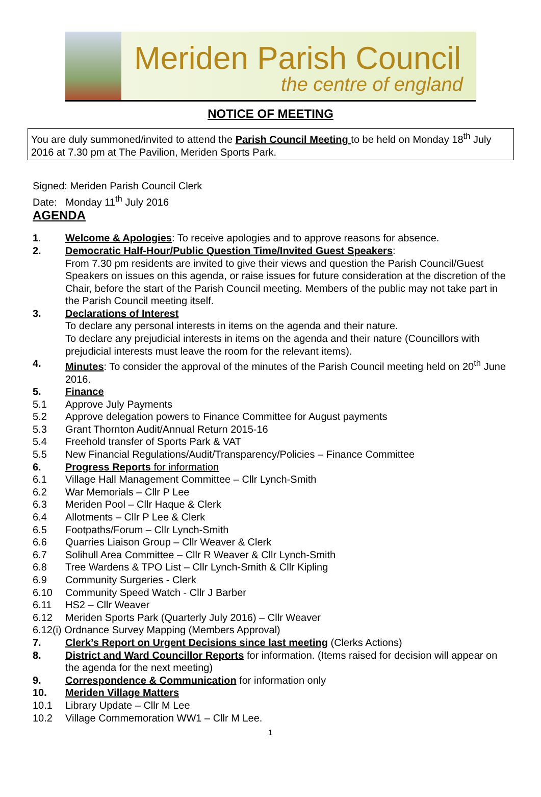Meriden Parish Council
the centre of england
NOTICE OF MEETING
You are duly summoned/invited to attend the Parish Council Meeting to be held on Monday 18<sup>th</sup> July 2016 at 7.30 pm at The Pavilion, Meriden Sports Park.
Signed: Meriden Parish Council Clerk
Date: Monday 11<sup>th</sup> July 2016
AGENDA
1. Welcome & Apologies: To receive apologies and to approve reasons for absence.
2. Democratic Half-Hour/Public Question Time/Invited Guest Speakers:
From 7.30 pm residents are invited to give their views and question the Parish Council/Guest Speakers on issues on this agenda, or raise issues for future consideration at the discretion of the Chair, before the start of the Parish Council meeting. Members of the public may not take part in the Parish Council meeting itself.
3. Declarations of Interest
To declare any personal interests in items on the agenda and their nature.
To declare any prejudicial interests in items on the agenda and their nature (Councillors with prejudicial interests must leave the room for the relevant items).
4. Minutes: To consider the approval of the minutes of the Parish Council meeting held on 20<sup>th</sup> June 2016.
5. Finance
5.1 Approve July Payments
5.2 Approve delegation powers to Finance Committee for August payments
5.3 Grant Thornton Audit/Annual Return 2015-16
5.4 Freehold transfer of Sports Park & VAT
5.5 New Financial Regulations/Audit/Transparency/Policies – Finance Committee
6. Progress Reports for information
6.1 Village Hall Management Committee – Cllr Lynch-Smith
6.2 War Memorials – Cllr P Lee
6.3 Meriden Pool – Cllr Haque & Clerk
6.4 Allotments – Cllr P Lee & Clerk
6.5 Footpaths/Forum – Cllr Lynch-Smith
6.6 Quarries Liaison Group – Cllr Weaver & Clerk
6.7 Solihull Area Committee – Cllr R Weaver & Cllr Lynch-Smith
6.8 Tree Wardens & TPO List – Cllr Lynch-Smith & Cllr Kipling
6.9 Community Surgeries - Clerk
6.10 Community Speed Watch - Cllr J Barber
6.11 HS2 – Cllr Weaver
6.12 Meriden Sports Park (Quarterly July 2016) – Cllr Weaver
6.12(i) Ordnance Survey Mapping (Members Approval)
7. Clerk’s Report on Urgent Decisions since last meeting (Clerks Actions)
8. District and Ward Councillor Reports for information. (Items raised for decision will appear on the agenda for the next meeting)
9. Correspondence & Communication for information only
10. Meriden Village Matters
10.1 Library Update – Cllr M Lee
10.2 Village Commemoration WW1 – Cllr M Lee.
1